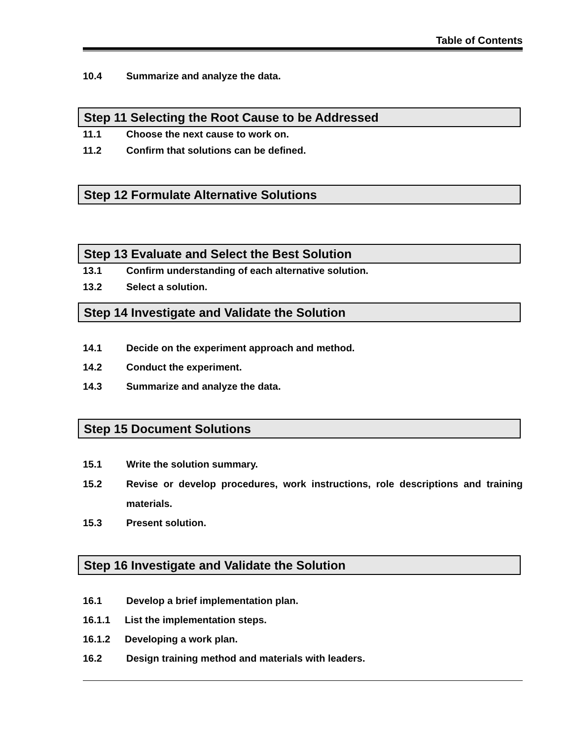Table of Contents
10.4 Summarize and analyze the data.
Step 11 Selecting the Root Cause to be Addressed
11.1 Choose the next cause to work on.
11.2 Confirm that solutions can be defined.
Step 12 Formulate Alternative Solutions
Step 13 Evaluate and Select the Best Solution
13.1 Confirm understanding of each alternative solution.
13.2 Select a solution.
Step 14 Investigate and Validate the Solution
14.1 Decide on the experiment approach and method.
14.2 Conduct the experiment.
14.3 Summarize and analyze the data.
Step 15 Document Solutions
15.1 Write the solution summary.
15.2 Revise or develop procedures, work instructions, role descriptions and training materials.
15.3 Present solution.
Step 16 Investigate and Validate the Solution
16.1 Develop a brief implementation plan.
16.1.1 List the implementation steps.
16.1.2 Developing a work plan.
16.2 Design training method and materials with leaders.